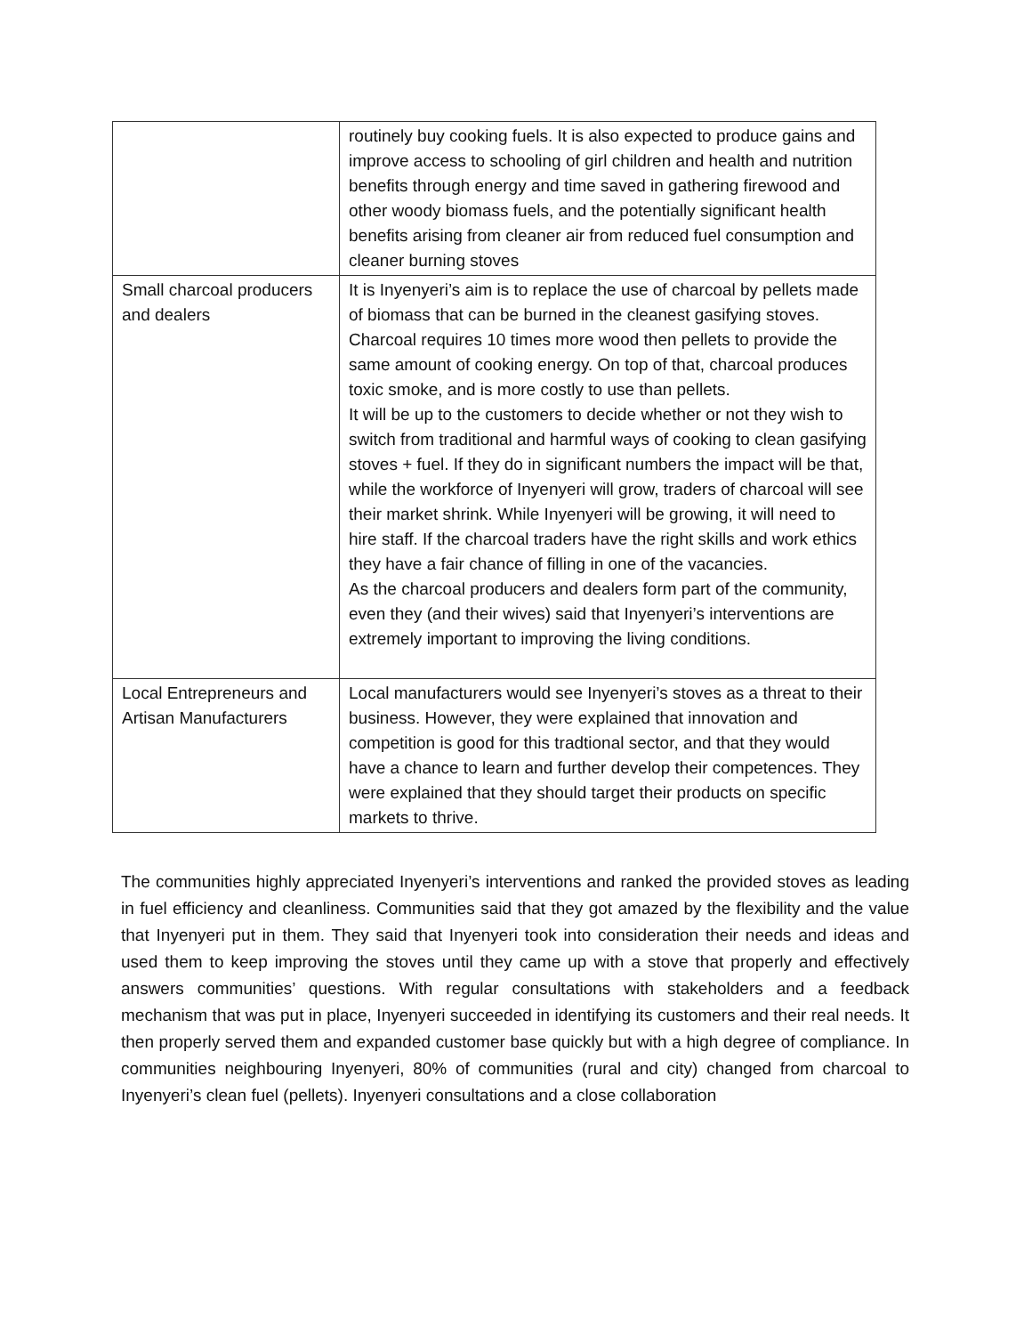| | routinely buy cooking fuels. It is also expected to produce gains and improve access to schooling of girl children and health and nutrition benefits through energy and time saved in gathering firewood and other woody biomass fuels, and the potentially significant health benefits arising from cleaner air from reduced fuel consumption and cleaner burning stoves |
| Small charcoal producers and dealers | It is Inyenyeri’s aim is to replace the use of charcoal by pellets made of biomass that can be burned in the cleanest gasifying stoves. Charcoal requires 10 times more wood then pellets to provide the same amount of cooking energy. On top of that, charcoal produces toxic smoke, and is more costly to use than pellets. It will be up to the customers to decide whether or not they wish to switch from traditional and harmful ways of cooking to clean gasifying stoves + fuel. If they do in significant numbers the impact will be that, while the workforce of Inyenyeri will grow, traders of charcoal will see their market shrink. While Inyenyeri will be growing, it will need to hire staff. If the charcoal traders have the right skills and work ethics they have a fair chance of filling in one of the vacancies. As the charcoal producers and dealers form part of the community, even they (and their wives) said that Inyenyeri’s interventions are extremely important to improving the living conditions. |
| Local Entrepreneurs and Artisan Manufacturers | Local manufacturers would see Inyenyeri’s stoves as a threat to their business. However, they were explained that innovation and competition is good for this tradtional sector, and that they would have a chance to learn and further develop their competences. They were explained that they should target their products on specific markets to thrive. |
The communities highly appreciated Inyenyeri’s interventions and ranked the provided stoves as leading in fuel efficiency and cleanliness. Communities said that they got amazed by the flexibility and the value that Inyenyeri put in them. They said that Inyenyeri took into consideration their needs and ideas and used them to keep improving the stoves until they came up with a stove that properly and effectively answers communities’ questions. With regular consultations with stakeholders and a feedback mechanism that was put in place, Inyenyeri succeeded in identifying its customers and their real needs. It then properly served them and expanded customer base quickly but with a high degree of compliance. In communities neighbouring Inyenyeri, 80% of communities (rural and city) changed from charcoal to Inyenyeri’s clean fuel (pellets). Inyenyeri consultations and a close collaboration